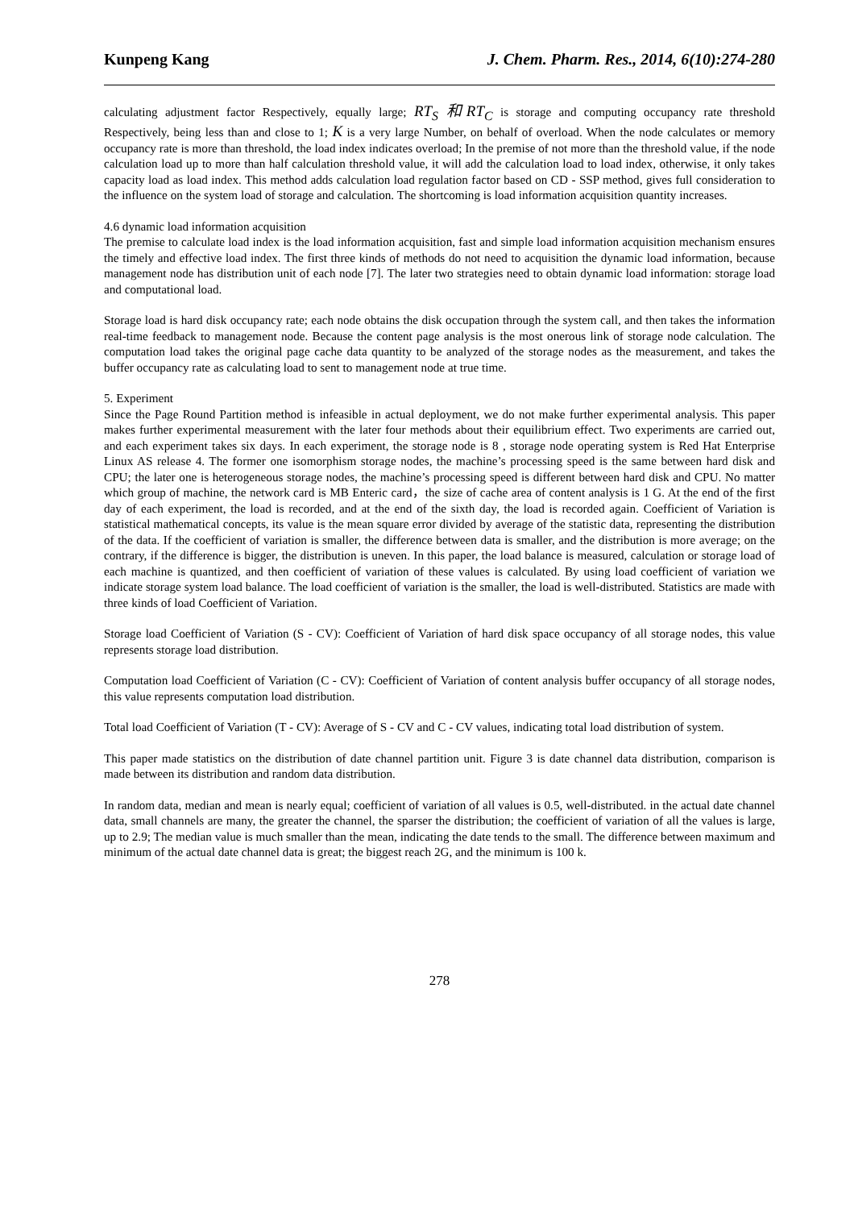Kunpeng Kang J. Chem. Pharm. Res., 2014, 6(10):274-280
calculating adjustment factor Respectively, equally large; RT<sub>S</sub> 和RT<sub>C</sub> is storage and computing occupancy rate threshold Respectively, being less than and close to 1; K is a very large Number, on behalf of overload. When the node calculates or memory occupancy rate is more than threshold, the load index indicates overload; In the premise of not more than the threshold value, if the node calculation load up to more than half calculation threshold value, it will add the calculation load to load index, otherwise, it only takes capacity load as load index. This method adds calculation load regulation factor based on CD - SSP method, gives full consideration to the influence on the system load of storage and calculation. The shortcoming is load information acquisition quantity increases.
4.6 dynamic load information acquisition
The premise to calculate load index is the load information acquisition, fast and simple load information acquisition mechanism ensures the timely and effective load index. The first three kinds of methods do not need to acquisition the dynamic load information, because management node has distribution unit of each node [7]. The later two strategies need to obtain dynamic load information: storage load and computational load.
Storage load is hard disk occupancy rate; each node obtains the disk occupation through the system call, and then takes the information real-time feedback to management node. Because the content page analysis is the most onerous link of storage node calculation. The computation load takes the original page cache data quantity to be analyzed of the storage nodes as the measurement, and takes the buffer occupancy rate as calculating load to sent to management node at true time.
5. Experiment
Since the Page Round Partition method is infeasible in actual deployment, we do not make further experimental analysis. This paper makes further experimental measurement with the later four methods about their equilibrium effect. Two experiments are carried out, and each experiment takes six days. In each experiment, the storage node is 8 , storage node operating system is Red Hat Enterprise Linux AS release 4. The former one isomorphism storage nodes, the machine’s processing speed is the same between hard disk and CPU; the later one is heterogeneous storage nodes, the machine’s processing speed is different between hard disk and CPU. No matter which group of machine, the network card is MB Enteric card，the size of cache area of content analysis is 1 G. At the end of the first day of each experiment, the load is recorded, and at the end of the sixth day, the load is recorded again. Coefficient of Variation is statistical mathematical concepts, its value is the mean square error divided by average of the statistic data, representing the distribution of the data. If the coefficient of variation is smaller, the difference between data is smaller, and the distribution is more average; on the contrary, if the difference is bigger, the distribution is uneven. In this paper, the load balance is measured, calculation or storage load of each machine is quantized, and then coefficient of variation of these values is calculated. By using load coefficient of variation we indicate storage system load balance. The load coefficient of variation is the smaller, the load is well-distributed. Statistics are made with three kinds of load Coefficient of Variation.
Storage load Coefficient of Variation (S - CV): Coefficient of Variation of hard disk space occupancy of all storage nodes, this value represents storage load distribution.
Computation load Coefficient of Variation (C - CV): Coefficient of Variation of content analysis buffer occupancy of all storage nodes, this value represents computation load distribution.
Total load Coefficient of Variation (T - CV): Average of S - CV and C - CV values, indicating total load distribution of system.
This paper made statistics on the distribution of date channel partition unit. Figure 3 is date channel data distribution, comparison is made between its distribution and random data distribution.
In random data, median and mean is nearly equal; coefficient of variation of all values is 0.5, well-distributed. in the actual date channel data, small channels are many, the greater the channel, the sparser the distribution; the coefficient of variation of all the values is large, up to 2.9; The median value is much smaller than the mean, indicating the date tends to the small. The difference between maximum and minimum of the actual date channel data is great; the biggest reach 2G, and the minimum is 100 k.
278